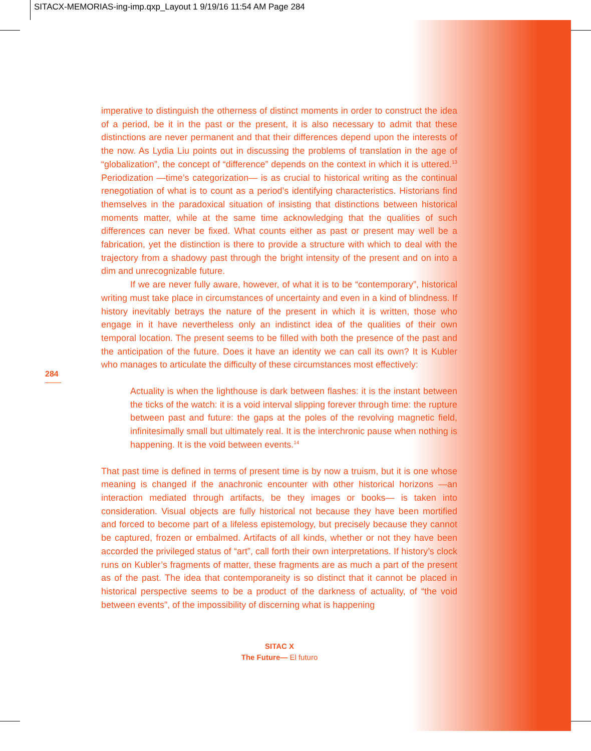SITACX-MEMORIAS-ing-imp.qxp_Layout 1 9/19/16 11:54 AM Page 284
imperative to distinguish the otherness of distinct moments in order to construct the idea of a period, be it in the past or the present, it is also necessary to admit that these distinctions are never permanent and that their differences depend upon the interests of the now. As Lydia Liu points out in discussing the problems of translation in the age of “globalization”, the concept of “difference” depends on the context in which it is uttered.<sup>13</sup> Periodization —time’s categorization— is as crucial to historical writing as the continual renegotiation of what is to count as a period’s identifying characteristics. Historians find themselves in the paradoxical situation of insisting that distinctions between historical moments matter, while at the same time acknowledging that the qualities of such differences can never be fixed. What counts either as past or present may well be a fabrication, yet the distinction is there to provide a structure with which to deal with the trajectory from a shadowy past through the bright intensity of the present and on into a dim and unrecognizable future.
If we are never fully aware, however, of what it is to be “contemporary”, historical writing must take place in circumstances of uncertainty and even in a kind of blindness. If history inevitably betrays the nature of the present in which it is written, those who engage in it have nevertheless only an indistinct idea of the qualities of their own temporal location. The present seems to be filled with both the presence of the past and the anticipation of the future. Does it have an identity we can call its own? It is Kubler who manages to articulate the difficulty of these circumstances most effectively:
Actuality is when the lighthouse is dark between flashes: it is the instant between the ticks of the watch: it is a void interval slipping forever through time: the rupture between past and future: the gaps at the poles of the revolving magnetic field, infinitesimally small but ultimately real. It is the interchronic pause when nothing is happening. It is the void between events.<sup>14</sup>
That past time is defined in terms of present time is by now a truism, but it is one whose meaning is changed if the anachronic encounter with other historical horizons —an interaction mediated through artifacts, be they images or books— is taken into consideration. Visual objects are fully historical not because they have been mortified and forced to become part of a lifeless epistemology, but precisely because they cannot be captured, frozen or embalmed. Artifacts of all kinds, whether or not they have been accorded the privileged status of “art”, call forth their own interpretations. If history’s clock runs on Kubler’s fragments of matter, these fragments are as much a part of the present as of the past. The idea that contemporaneity is so distinct that it cannot be placed in historical perspective seems to be a product of the darkness of actuality, of “the void between events”, of the impossibility of discerning what is happening
284
SITAC X
The Future— El futuro